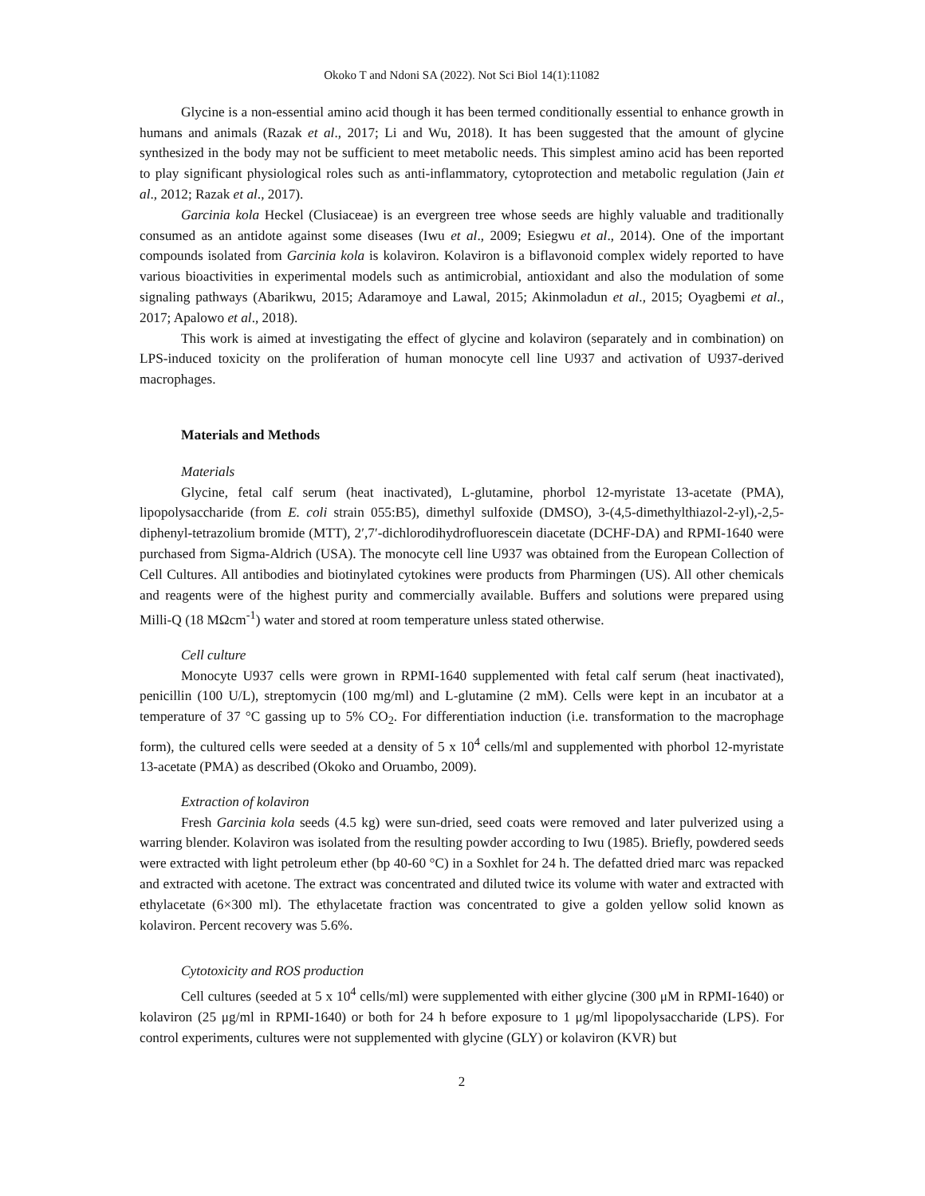Okoko T and Ndoni SA (2022). Not Sci Biol 14(1):11082
Glycine is a non-essential amino acid though it has been termed conditionally essential to enhance growth in humans and animals (Razak et al., 2017; Li and Wu, 2018). It has been suggested that the amount of glycine synthesized in the body may not be sufficient to meet metabolic needs. This simplest amino acid has been reported to play significant physiological roles such as anti-inflammatory, cytoprotection and metabolic regulation (Jain et al., 2012; Razak et al., 2017).
Garcinia kola Heckel (Clusiaceae) is an evergreen tree whose seeds are highly valuable and traditionally consumed as an antidote against some diseases (Iwu et al., 2009; Esiegwu et al., 2014). One of the important compounds isolated from Garcinia kola is kolaviron. Kolaviron is a biflavonoid complex widely reported to have various bioactivities in experimental models such as antimicrobial, antioxidant and also the modulation of some signaling pathways (Abarikwu, 2015; Adaramoye and Lawal, 2015; Akinmoladun et al., 2015; Oyagbemi et al., 2017; Apalowo et al., 2018).
This work is aimed at investigating the effect of glycine and kolaviron (separately and in combination) on LPS-induced toxicity on the proliferation of human monocyte cell line U937 and activation of U937-derived macrophages.
Materials and Methods
Materials
Glycine, fetal calf serum (heat inactivated), L-glutamine, phorbol 12-myristate 13-acetate (PMA), lipopolysaccharide (from E. coli strain 055:B5), dimethyl sulfoxide (DMSO), 3-(4,5-dimethylthiazol-2-yl),-2,5-diphenyl-tetrazolium bromide (MTT), 2′,7′-dichlorodihydrofluorescein diacetate (DCHF-DA) and RPMI-1640 were purchased from Sigma-Aldrich (USA). The monocyte cell line U937 was obtained from the European Collection of Cell Cultures. All antibodies and biotinylated cytokines were products from Pharmingen (US). All other chemicals and reagents were of the highest purity and commercially available. Buffers and solutions were prepared using Milli-Q (18 MΩcm<sup>-1</sup>) water and stored at room temperature unless stated otherwise.
Cell culture
Monocyte U937 cells were grown in RPMI-1640 supplemented with fetal calf serum (heat inactivated), penicillin (100 U/L), streptomycin (100 mg/ml) and L-glutamine (2 mM). Cells were kept in an incubator at a temperature of 37 °C gassing up to 5% CO<sub>2</sub>. For differentiation induction (i.e. transformation to the macrophage form), the cultured cells were seeded at a density of 5 x 10<sup>4</sup> cells/ml and supplemented with phorbol 12-myristate 13-acetate (PMA) as described (Okoko and Oruambo, 2009).
Extraction of kolaviron
Fresh Garcinia kola seeds (4.5 kg) were sun-dried, seed coats were removed and later pulverized using a warring blender. Kolaviron was isolated from the resulting powder according to Iwu (1985). Briefly, powdered seeds were extracted with light petroleum ether (bp 40-60 °C) in a Soxhlet for 24 h. The defatted dried marc was repacked and extracted with acetone. The extract was concentrated and diluted twice its volume with water and extracted with ethylacetate (6×300 ml). The ethylacetate fraction was concentrated to give a golden yellow solid known as kolaviron. Percent recovery was 5.6%.
Cytotoxicity and ROS production
Cell cultures (seeded at 5 x 10<sup>4</sup> cells/ml) were supplemented with either glycine (300 μM in RPMI-1640) or kolaviron (25 μg/ml in RPMI-1640) or both for 24 h before exposure to 1 μg/ml lipopolysaccharide (LPS). For control experiments, cultures were not supplemented with glycine (GLY) or kolaviron (KVR) but
2